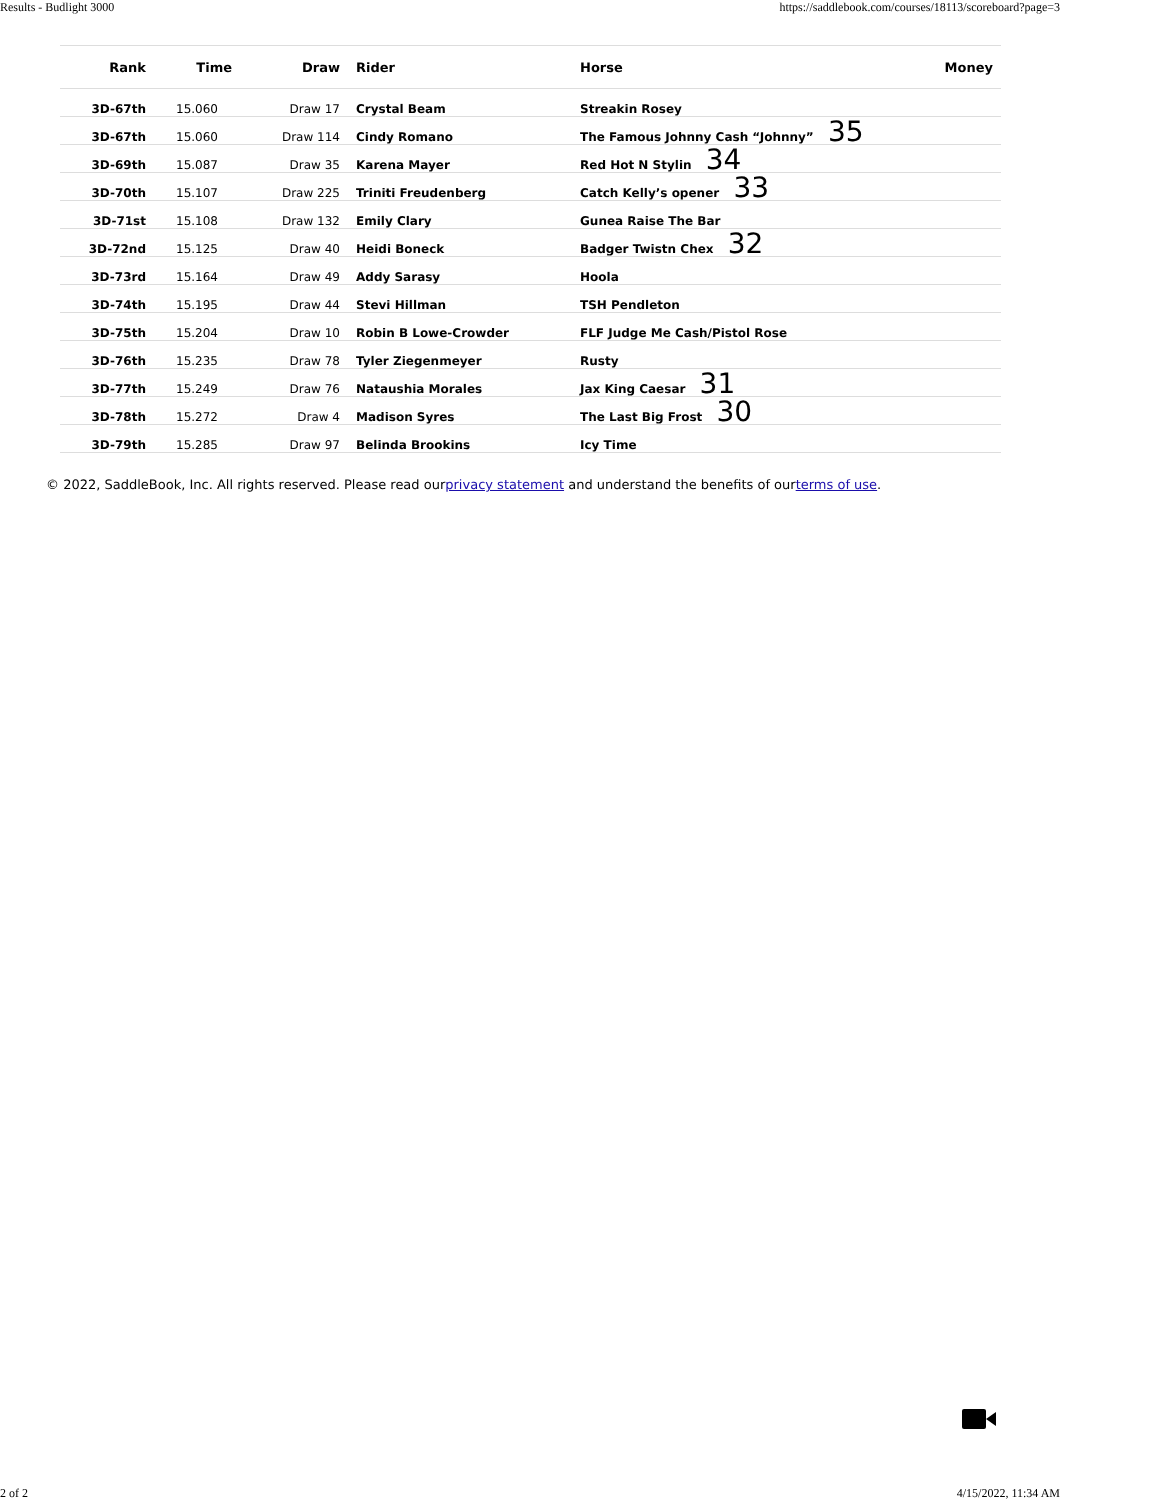Results - Budlight 3000 https://saddlebook.com/courses/18113/scoreboard?page=3
| Rank | Time | Draw | Rider | Horse | Money |
| --- | --- | --- | --- | --- | --- |
| 3D-67th | 15.060 | Draw 17 | Crystal Beam | Streakin Rosey | |
| 3D-67th | 15.060 | Draw 114 | Cindy Romano | The Famous Johnny Cash “Johnny” 35 | |
| 3D-69th | 15.087 | Draw 35 | Karena Mayer | Red Hot N Stylin 34 | |
| 3D-70th | 15.107 | Draw 225 | Triniti Freudenberg | Catch Kelly’s opener 33 | |
| 3D-71st | 15.108 | Draw 132 | Emily Clary | Gunea Raise The Bar | |
| 3D-72nd | 15.125 | Draw 40 | Heidi Boneck | Badger Twistn Chex 32 | |
| 3D-73rd | 15.164 | Draw 49 | Addy Sarasy | Hoola | |
| 3D-74th | 15.195 | Draw 44 | Stevi Hillman | TSH Pendleton | |
| 3D-75th | 15.204 | Draw 10 | Robin B Lowe-Crowder | FLF Judge Me Cash/Pistol Rose | |
| 3D-76th | 15.235 | Draw 78 | Tyler Ziegenmeyer | Rusty | |
| 3D-77th | 15.249 | Draw 76 | Nataushia Morales | Jax King Caesar 31 | |
| 3D-78th | 15.272 | Draw 4 | Madison Syres | The Last Big Frost 30 | |
| 3D-79th | 15.285 | Draw 97 | Belinda Brookins | Icy Time | |
© 2022, SaddleBook, Inc. All rights reserved. Please read ourprivacy statement and understand the benefits of ourterms of use.
2 of 2 4/15/2022, 11:34 AM